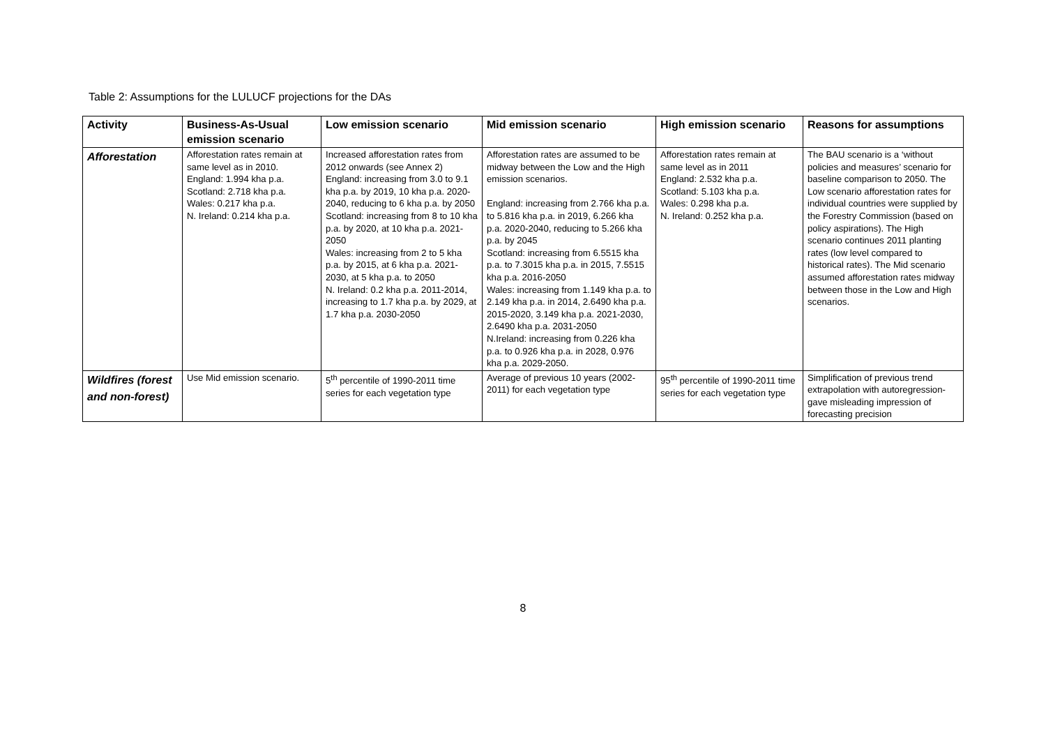Table 2: Assumptions for the LULUCF projections for the DAs
| Activity | Business-As-Usual emission scenario | Low emission scenario | Mid emission scenario | High emission scenario | Reasons for assumptions |
| --- | --- | --- | --- | --- | --- |
| Afforestation | Afforestation rates remain at same level as in 2010. England: 1.994 kha p.a. Scotland: 2.718 kha p.a. Wales: 0.217 kha p.a. N. Ireland: 0.214 kha p.a. | Increased afforestation rates from 2012 onwards (see Annex 2) England: increasing from 3.0 to 9.1 kha p.a. by 2019, 10 kha p.a. 2020-2040, reducing to 6 kha p.a. by 2050 Scotland: increasing from 8 to 10 kha p.a. by 2020, at 10 kha p.a. 2021-2050 Wales: increasing from 2 to 5 kha p.a. by 2015, at 6 kha p.a. 2021-2030, at 5 kha p.a. to 2050 N. Ireland: 0.2 kha p.a. 2011-2014, increasing to 1.7 kha p.a. by 2029, at 1.7 kha p.a. 2030-2050 | Afforestation rates are assumed to be midway between the Low and the High emission scenarios. England: increasing from 2.766 kha p.a. to 5.816 kha p.a. in 2019, 6.266 kha p.a. 2020-2040, reducing to 5.266 kha p.a. by 2045 Scotland: increasing from 6.5515 kha p.a. to 7.3015 kha p.a. in 2015, 7.5515 kha p.a. 2016-2050 Wales: increasing from 1.149 kha p.a. to 2.149 kha p.a. in 2014, 2.6490 kha p.a. 2015-2020, 3.149 kha p.a. 2021-2030, 2.6490 kha p.a. 2031-2050 N.Ireland: increasing from 0.226 kha p.a. to 0.926 kha p.a. in 2028, 0.976 kha p.a. 2029-2050. | Afforestation rates remain at same level as in 2011 England: 2.532 kha p.a. Scotland: 5.103 kha p.a. Wales: 0.298 kha p.a. N. Ireland: 0.252 kha p.a. | The BAU scenario is a ‘without policies and measures’ scenario for baseline comparison to 2050. The Low scenario afforestation rates for individual countries were supplied by the Forestry Commission (based on policy aspirations). The High scenario continues 2011 planting rates (low level compared to historical rates). The Mid scenario assumed afforestation rates midway between those in the Low and High scenarios. |
| Wildfires (forest and non-forest) | Use Mid emission scenario. | 5<sup>th</sup> percentile of 1990-2011 time series for each vegetation type | Average of previous 10 years (2002-2011) for each vegetation type | 95<sup>th</sup> percentile of 1990-2011 time series for each vegetation type | Simplification of previous trend extrapolation with autoregression- gave misleading impression of forecasting precision |
8